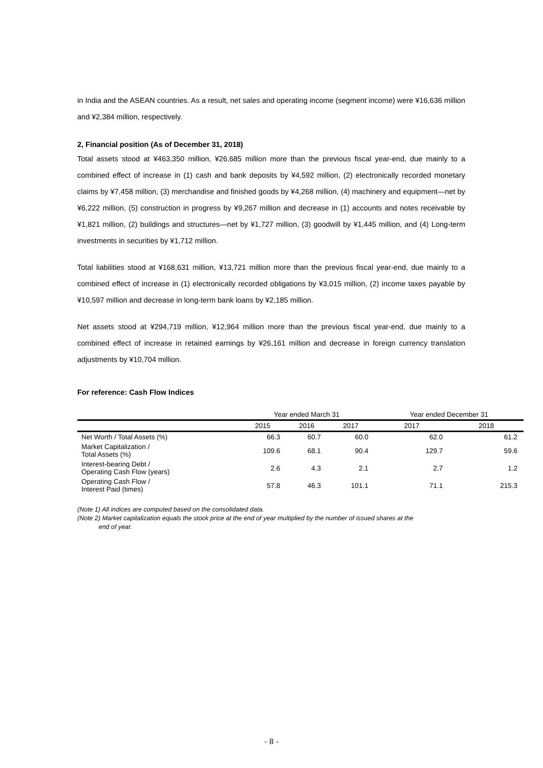in India and the ASEAN countries. As a result, net sales and operating income (segment income) were ¥16,636 million and ¥2,384 million, respectively.
2, Financial position (As of December 31, 2018)
Total assets stood at ¥463,350 million, ¥26,685 million more than the previous fiscal year-end, due mainly to a combined effect of increase in (1) cash and bank deposits by ¥4,592 million, (2) electronically recorded monetary claims by ¥7,458 million, (3) merchandise and finished goods by ¥4,268 million, (4) machinery and equipment—net by ¥6,222 million, (5) construction in progress by ¥9,267 million and decrease in (1) accounts and notes receivable by ¥1,821 million, (2) buildings and structures—net by ¥1,727 million, (3) goodwill by ¥1,445 million, and (4) Long-term investments in securities by ¥1,712 million.
Total liabilities stood at ¥168,631 million, ¥13,721 million more than the previous fiscal year-end, due mainly to a combined effect of increase in (1) electronically recorded obligations by ¥3,015 million, (2) income taxes payable by ¥10,597 million and decrease in long-term bank loans by ¥2,185 million.
Net assets stood at ¥294,719 million, ¥12,964 million more than the previous fiscal year-end, due mainly to a combined effect of increase in retained earnings by ¥26,161 million and decrease in foreign currency translation adjustments by ¥10,704 million.
For reference: Cash Flow Indices
| | Year ended March 31 | | | Year ended December 31 | |
| --- | --- | --- | --- | --- | --- |
| | 2015 | 2016 | 2017 | 2017 | 2018 |
| Net Worth / Total Assets (%) | 66.3 | 60.7 | 60.0 | 62.0 | 61.2 |
| Market Capitalization / Total Assets (%) | 109.6 | 68.1 | 90.4 | 129.7 | 59.6 |
| Interest-bearing Debt / Operating Cash Flow (years) | 2.6 | 4.3 | 2.1 | 2.7 | 1.2 |
| Operating Cash Flow / Interest Paid (times) | 57.8 | 46.3 | 101.1 | 71.1 | 215.3 |
(Note 1) All indices are computed based on the consolidated data.
(Note 2) Market capitalization equals the stock price at the end of year multiplied by the number of issued shares at the
end of year.
- 8 -